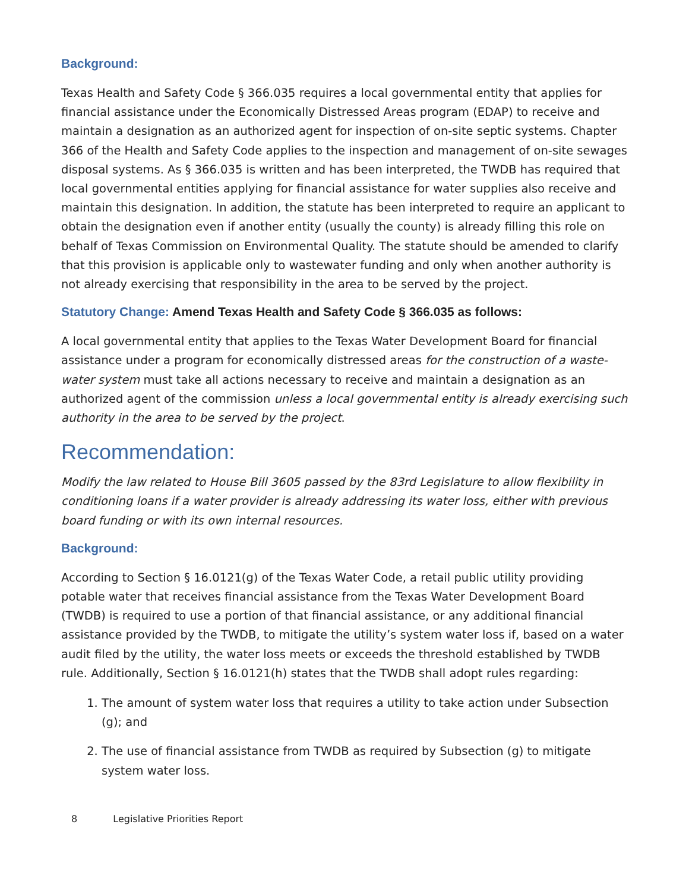Background:
Texas Health and Safety Code § 366.035 requires a local governmental entity that applies for financial assistance under the Economically Distressed Areas program (EDAP) to receive and maintain a designation as an authorized agent for inspection of on-site septic systems. Chapter 366 of the Health and Safety Code applies to the inspection and management of on-site sewages disposal systems. As § 366.035 is written and has been interpreted, the TWDB has required that local governmental entities applying for financial assistance for water supplies also receive and maintain this designation. In addition, the statute has been interpreted to require an applicant to obtain the designation even if another entity (usually the county) is already filling this role on behalf of Texas Commission on Environmental Quality. The statute should be amended to clarify that this provision is applicable only to wastewater funding and only when another authority is not already exercising that responsibility in the area to be served by the project.
Statutory Change: Amend Texas Health and Safety Code § 366.035 as follows:
A local governmental entity that applies to the Texas Water Development Board for financial assistance under a program for economically distressed areas for the construction of a waste-water system must take all actions necessary to receive and maintain a designation as an authorized agent of the commission unless a local governmental entity is already exercising such authority in the area to be served by the project.
Recommendation:
Modify the law related to House Bill 3605 passed by the 83rd Legislature to allow flexibility in conditioning loans if a water provider is already addressing its water loss, either with previous board funding or with its own internal resources.
Background:
According to Section § 16.0121(g) of the Texas Water Code, a retail public utility providing potable water that receives financial assistance from the Texas Water Development Board (TWDB) is required to use a portion of that financial assistance, or any additional financial assistance provided by the TWDB, to mitigate the utility’s system water loss if, based on a water audit filed by the utility, the water loss meets or exceeds the threshold established by TWDB rule. Additionally, Section § 16.0121(h) states that the TWDB shall adopt rules regarding:
1. The amount of system water loss that requires a utility to take action under Subsection (g); and
2. The use of financial assistance from TWDB as required by Subsection (g) to mitigate system water loss.
8 Legislative Priorities Report